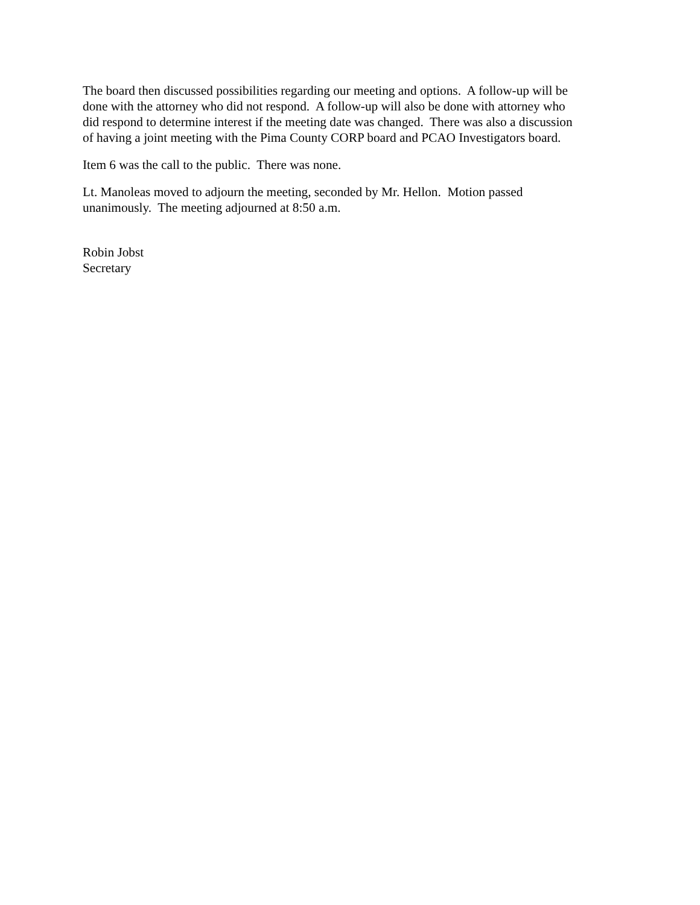The board then discussed possibilities regarding our meeting and options. A follow-up will be
done with the attorney who did not respond. A follow-up will also be done with attorney who
did respond to determine interest if the meeting date was changed. There was also a discussion
of having a joint meeting with the Pima County CORP board and PCAO Investigators board.
Item 6 was the call to the public. There was none.
Lt. Manoleas moved to adjourn the meeting, seconded by Mr. Hellon. Motion passed
unanimously. The meeting adjourned at 8:50 a.m.
Robin Jobst
Secretary